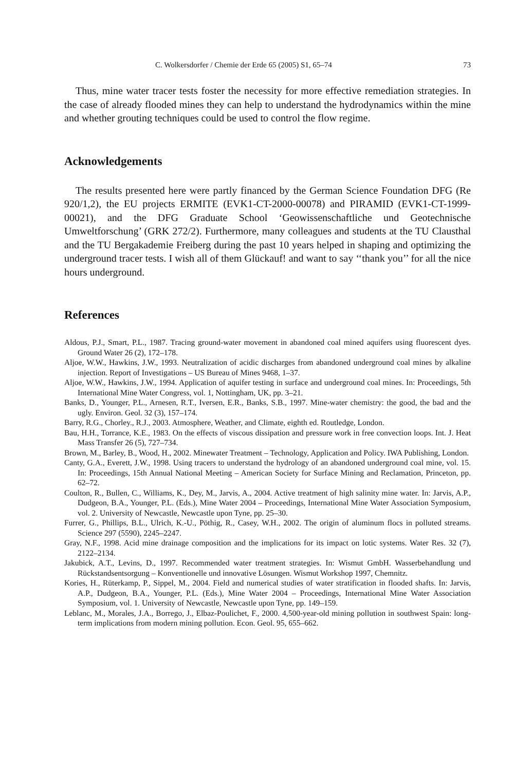C. Wolkersdorfer / Chemie der Erde 65 (2005) S1, 65–74 73
Thus, mine water tracer tests foster the necessity for more effective remediation strategies. In the case of already flooded mines they can help to understand the hydrodynamics within the mine and whether grouting techniques could be used to control the flow regime.
Acknowledgements
The results presented here were partly financed by the German Science Foundation DFG (Re 920/1,2), the EU projects ERMITE (EVK1-CT-2000-00078) and PIRAMID (EVK1-CT-1999-00021), and the DFG Graduate School ‘Geowissenschaftliche und Geotechnische Umweltforschung’ (GRK 272/2). Furthermore, many colleagues and students at the TU Clausthal and the TU Bergakademie Freiberg during the past 10 years helped in shaping and optimizing the underground tracer tests. I wish all of them Glückauf! and want to say ‘‘thank you’’ for all the nice hours underground.
References
Aldous, P.J., Smart, P.L., 1987. Tracing ground-water movement in abandoned coal mined aquifers using fluorescent dyes. Ground Water 26 (2), 172–178.
Aljoe, W.W., Hawkins, J.W., 1993. Neutralization of acidic discharges from abandoned underground coal mines by alkaline injection. Report of Investigations – US Bureau of Mines 9468, 1–37.
Aljoe, W.W., Hawkins, J.W., 1994. Application of aquifer testing in surface and underground coal mines. In: Proceedings, 5th International Mine Water Congress, vol. 1, Nottingham, UK, pp. 3–21.
Banks, D., Younger, P.L., Arnesen, R.T., Iversen, E.R., Banks, S.B., 1997. Mine-water chemistry: the good, the bad and the ugly. Environ. Geol. 32 (3), 157–174.
Barry, R.G., Chorley., R.J., 2003. Atmosphere, Weather, and Climate, eighth ed. Routledge, London.
Bau, H.H., Torrance, K.E., 1983. On the effects of viscous dissipation and pressure work in free convection loops. Int. J. Heat Mass Transfer 26 (5), 727–734.
Brown, M., Barley, B., Wood, H., 2002. Minewater Treatment – Technology, Application and Policy. IWA Publishing, London.
Canty, G.A., Everett, J.W., 1998. Using tracers to understand the hydrology of an abandoned underground coal mine, vol. 15. In: Proceedings, 15th Annual National Meeting – American Society for Surface Mining and Reclamation, Princeton, pp. 62–72.
Coulton, R., Bullen, C., Williams, K., Dey, M., Jarvis, A., 2004. Active treatment of high salinity mine water. In: Jarvis, A.P., Dudgeon, B.A., Younger, P.L. (Eds.), Mine Water 2004 – Proceedings, International Mine Water Association Symposium, vol. 2. University of Newcastle, Newcastle upon Tyne, pp. 25–30.
Furrer, G., Phillips, B.L., Ulrich, K.-U., Pöthig, R., Casey, W.H., 2002. The origin of aluminum flocs in polluted streams. Science 297 (5590), 2245–2247.
Gray, N.F., 1998. Acid mine drainage composition and the implications for its impact on lotic systems. Water Res. 32 (7), 2122–2134.
Jakubick, A.T., Levins, D., 1997. Recommended water treatment strategies. In: Wismut GmbH. Wasserbehandlung und Rückstandsentsorgung – Konventionelle und innovative Lösungen. Wismut Workshop 1997, Chemnitz.
Kories, H., Rüterkamp, P., Sippel, M., 2004. Field and numerical studies of water stratification in flooded shafts. In: Jarvis, A.P., Dudgeon, B.A., Younger, P.L. (Eds.), Mine Water 2004 – Proceedings, International Mine Water Association Symposium, vol. 1. University of Newcastle, Newcastle upon Tyne, pp. 149–159.
Leblanc, M., Morales, J.A., Borrego, J., Elbaz-Poulichet, F., 2000. 4,500-year-old mining pollution in southwest Spain: long-term implications from modern mining pollution. Econ. Geol. 95, 655–662.